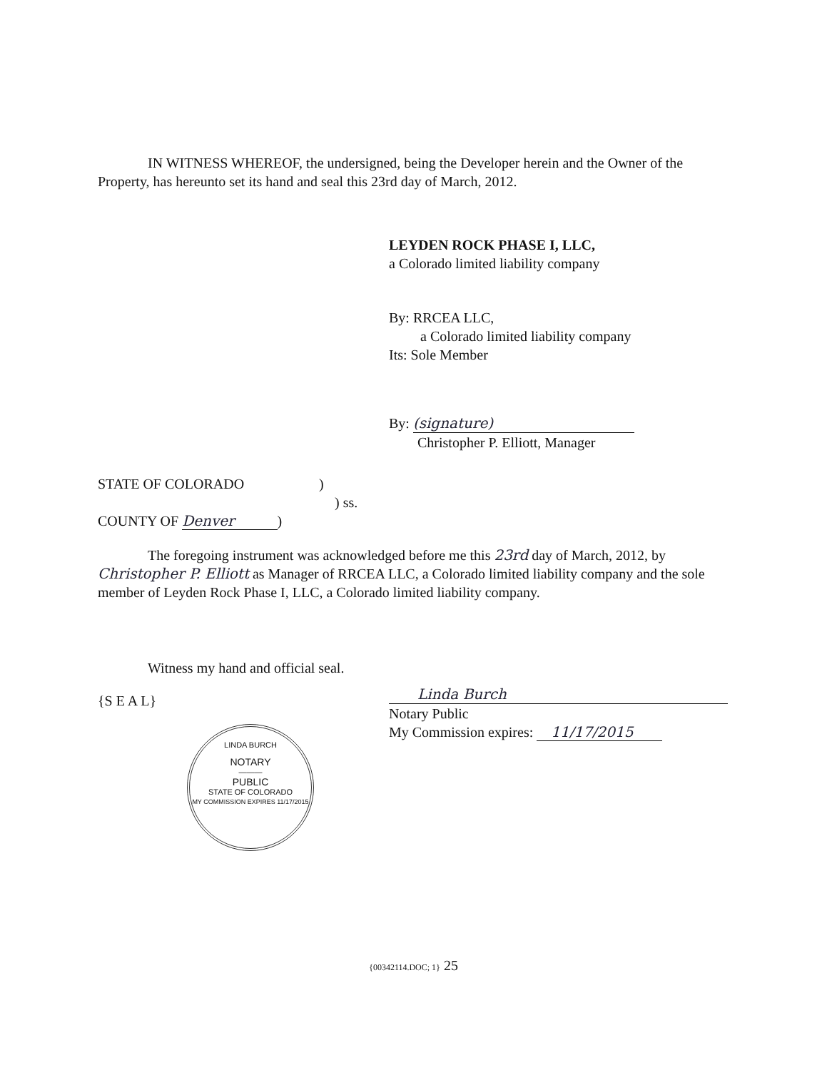IN WITNESS WHEREOF, the undersigned, being the Developer herein and the Owner of the Property, has hereunto set its hand and seal this 23rd day of March, 2012.
LEYDEN ROCK PHASE I, LLC,
a Colorado limited liability company
By: RRCEA LLC,
a Colorado limited liability company
Its: Sole Member
By: (signature)
Christopher P. Elliott, Manager
STATE OF COLORADO )
) ss.
COUNTY OF Denver)
The foregoing instrument was acknowledged before me this 23rd day of March, 2012, by Christopher P. Elliott as Manager of RRCEA LLC, a Colorado limited liability company and the sole member of Leyden Rock Phase I, LLC, a Colorado limited liability company.
Witness my hand and official seal.
{S E A L}
Linda Burch
Notary Public
My Commission expires: 11/17/2015
LINDA BURCH
NOTARY
———
PUBLIC
STATE OF COLORADO
MY COMMISSION EXPIRES 11/17/2015
{00342114.DOC; 1} 25